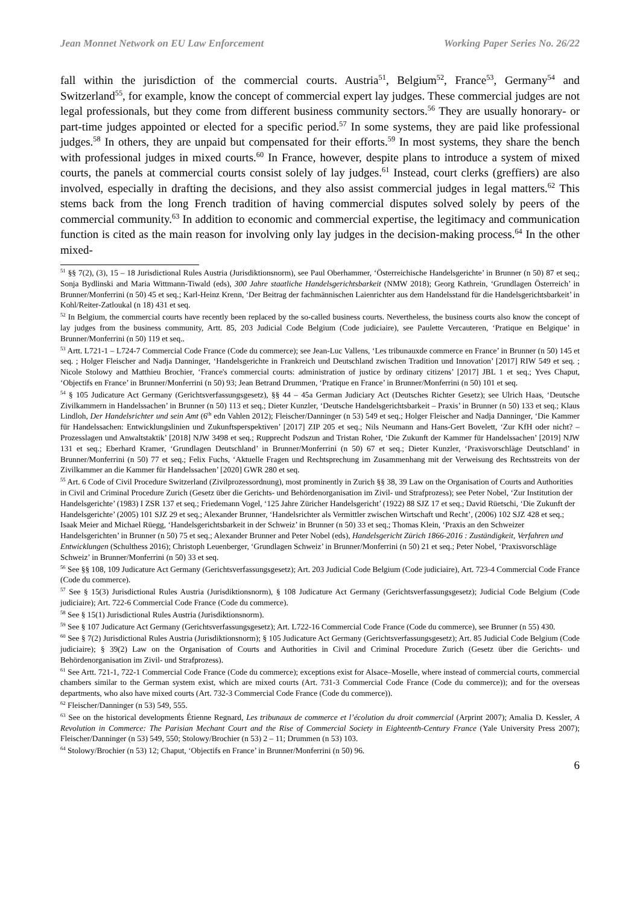Jean Monnet Network on EU Law Enforcement Working Paper Series No. 26/22
fall within the jurisdiction of the commercial courts. Austria<sup>51</sup>, Belgium<sup>52</sup>, France<sup>53</sup>, Germany<sup>54</sup> and Switzerland<sup>55</sup>, for example, know the concept of commercial expert lay judges. These commercial judges are not legal professionals, but they come from different business community sectors.<sup>56</sup> They are usually honorary- or part-time judges appointed or elected for a specific period.<sup>57</sup> In some systems, they are paid like professional judges.<sup>58</sup> In others, they are unpaid but compensated for their efforts.<sup>59</sup> In most systems, they share the bench with professional judges in mixed courts.<sup>60</sup> In France, however, despite plans to introduce a system of mixed courts, the panels at commercial courts consist solely of lay judges.<sup>61</sup> Instead, court clerks (greffiers) are also involved, especially in drafting the decisions, and they also assist commercial judges in legal matters.<sup>62</sup> This stems back from the long French tradition of having commercial disputes solved solely by peers of the commercial community.<sup>63</sup> In addition to economic and commercial expertise, the legitimacy and communication function is cited as the main reason for involving only lay judges in the decision-making process.<sup>64</sup> In the other mixed-
<sup>51</sup> §§ 7(2), (3), 15 – 18 Jurisdictional Rules Austria (Jurisdiktionsnorm), see Paul Oberhammer, ‘Österreichische Handelsgerichte’ in Brunner (n 50) 87 et seq.; Sonja Bydlinski and Maria Wittmann-Tiwald (eds), 300 Jahre staatliche Handelsgerichtsbarkeit (NMW 2018); Georg Kathrein, ‘Grundlagen Österreich’ in Brunner/Monferrini (n 50) 45 et seq.; Karl-Heinz Krenn, ‘Der Beitrag der fachmännischen Laienrichter aus dem Handelsstand für die Handelsgerichtsbarkeit’ in Kohl/Reiter-Zatloukal (n 18) 431 et seq.
<sup>52</sup> In Belgium, the commercial courts have recently been replaced by the so-called business courts. Nevertheless, the business courts also know the concept of lay judges from the business community, Artt. 85, 203 Judicial Code Belgium (Code judiciaire), see Paulette Vercauteren, ‘Pratique en Belgique’ in Brunner/Monferrini (n 50) 119 et seq..
<sup>53</sup> Artt. L721-1 – L724-7 Commercial Code France (Code du commerce); see Jean-Luc Vallens, ‘Les tribunauxde commerce en France’ in Brunner (n 50) 145 et seq. ; Holger Fleischer and Nadja Danninger, ‘Handelsgerichte in Frankreich und Deutschland zwischen Tradition und Innovation’ [2017] RIW 549 et seq. ; Nicole Stolowy and Matthieu Brochier, ‘France's commercial courts: administration of justice by ordinary citizens’ [2017] JBL 1 et seq.; Yves Chaput, ‘Objectifs en France’ in Brunner/Monferrini (n 50) 93; Jean Betrand Drummen, ‘Pratique en France’ in Brunner/Monferrini (n 50) 101 et seq.
<sup>54</sup> § 105 Judicature Act Germany (Gerichtsverfassungsgesetz), §§ 44 – 45a German Judiciary Act (Deutsches Richter Gesetz); see Ulrich Haas, ‘Deutsche Zivilkammern in Handelssachen’ in Brunner (n 50) 113 et seq.; Dieter Kunzler, ‘Deutsche Handelsgerichtsbarkeit – Praxis’ in Brunner (n 50) 133 et seq.; Klaus Lindloh, Der Handelsrichter und sein Amt (6<sup>th</sup> edn Vahlen 2012); Fleischer/Danninger (n 53) 549 et seq.; Holger Fleischer and Nadja Danninger, ‘Die Kammer für Handelssachen: Entwicklungslinien und Zukunftsperspektiven’ [2017] ZIP 205 et seq.; Nils Neumann and Hans-Gert Bovelett, ‘Zur KfH oder nicht? – Prozesslagen und Anwaltstaktik’ [2018] NJW 3498 et seq.; Rupprecht Podszun and Tristan Roher, ‘Die Zukunft der Kammer für Handelssachen’ [2019] NJW 131 et seq.; Eberhard Kramer, ‘Grundlagen Deutschland’ in Brunner/Monferrini (n 50) 67 et seq.; Dieter Kunzler, ‘Praxisvorschläge Deutschland’ in Brunner/Monferrini (n 50) 77 et seq.; Felix Fuchs, ‘Aktuelle Fragen und Rechtsprechung im Zusammenhang mit der Verweisung des Rechtsstreits von der Zivilkammer an die Kammer für Handelssachen’ [2020] GWR 280 et seq.
<sup>55</sup> Art. 6 Code of Civil Procedure Switzerland (Zivilprozessordnung), most prominently in Zurich §§ 38, 39 Law on the Organisation of Courts and Authorities in Civil and Criminal Procedure Zurich (Gesetz über die Gerichts- und Behördenorganisation im Zivil- und Strafprozess); see Peter Nobel, ‘Zur Institution der Handelsgerichte’ (1983) I ZSR 137 et seq.; Friedemann Vogel, ‘125 Jahre Züricher Handelsgericht’ (1922) 88 SJZ 17 et seq.; David Rüetschi, ‘Die Zukunft der Handelsgerichte’ (2005) 101 SJZ 29 et seq.; Alexander Brunner, ‘Handelsrichter als Vermittler zwischen Wirtschaft und Recht’, (2006) 102 SJZ 428 et seq.; Isaak Meier and Michael Rüegg, ‘Handelsgerichtsbarkeit in der Schweiz’ in Brunner (n 50) 33 et seq.; Thomas Klein, ‘Praxis an den Schweizer Handelsgerichten’ in Brunner (n 50) 75 et seq.; Alexander Brunner and Peter Nobel (eds), Handelsgericht Zürich 1866-2016 : Zuständigkeit, Verfahren und Entwicklungen (Schulthess 2016); Christoph Leuenberger, ‘Grundlagen Schweiz’ in Brunner/Monferrini (n 50) 21 et seq.; Peter Nobel, ‘Praxisvorschläge Schweiz’ in Brunner/Monferrini (n 50) 33 et seq.
<sup>56</sup> See §§ 108, 109 Judicature Act Germany (Gerichtsverfassungsgesetz); Art. 203 Judicial Code Belgium (Code judiciaire), Art. 723-4 Commercial Code France (Code du commerce).
<sup>57</sup> See § 15(3) Jurisdictional Rules Austria (Jurisdiktionsnorm), § 108 Judicature Act Germany (Gerichtsverfassungsgesetz); Judicial Code Belgium (Code judiciaire); Art. 722-6 Commercial Code France (Code du commerce).
<sup>58</sup> See § 15(1) Jurisdictional Rules Austria (Jurisdiktionsnorm).
<sup>59</sup> See § 107 Judicature Act Germany (Gerichtsverfassungsgesetz); Art. L722-16 Commercial Code France (Code du commerce), see Brunner (n 55) 430.
<sup>60</sup> See § 7(2) Jurisdictional Rules Austria (Jurisdiktionsnorm); § 105 Judicature Act Germany (Gerichtsverfassungsgesetz); Art. 85 Judicial Code Belgium (Code judiciaire); § 39(2) Law on the Organisation of Courts and Authorities in Civil and Criminal Procedure Zurich (Gesetz über die Gerichts- und Behördenorganisation im Zivil- und Strafprozess).
<sup>61</sup> See Artt. 721-1, 722-1 Commercial Code France (Code du commerce); exceptions exist for Alsace–Moselle, where instead of commercial courts, commercial chambers similar to the German system exist, which are mixed courts (Art. 731-3 Commercial Code France (Code du commerce)); and for the overseas departments, who also have mixed courts (Art. 732-3 Commercial Code France (Code du commerce)).
<sup>62</sup> Fleischer/Danninger (n 53) 549, 555.
<sup>63</sup> See on the historical developments Étienne Regnard, Les tribunaux de commerce et l’écolution du droit commercial (Arprint 2007); Amalia D. Kessler, A Revolution in Commerce: The Parisian Mechant Court and the Rise of Commercial Society in Eighteenth-Century France (Yale University Press 2007); Fleischer/Danninger (n 53) 549, 550; Stolowy/Brochier (n 53) 2 – 11; Drummen (n 53) 103.
<sup>64</sup> Stolowy/Brochier (n 53) 12; Chaput, ‘Objectifs en France’ in Brunner/Monferrini (n 50) 96.
6